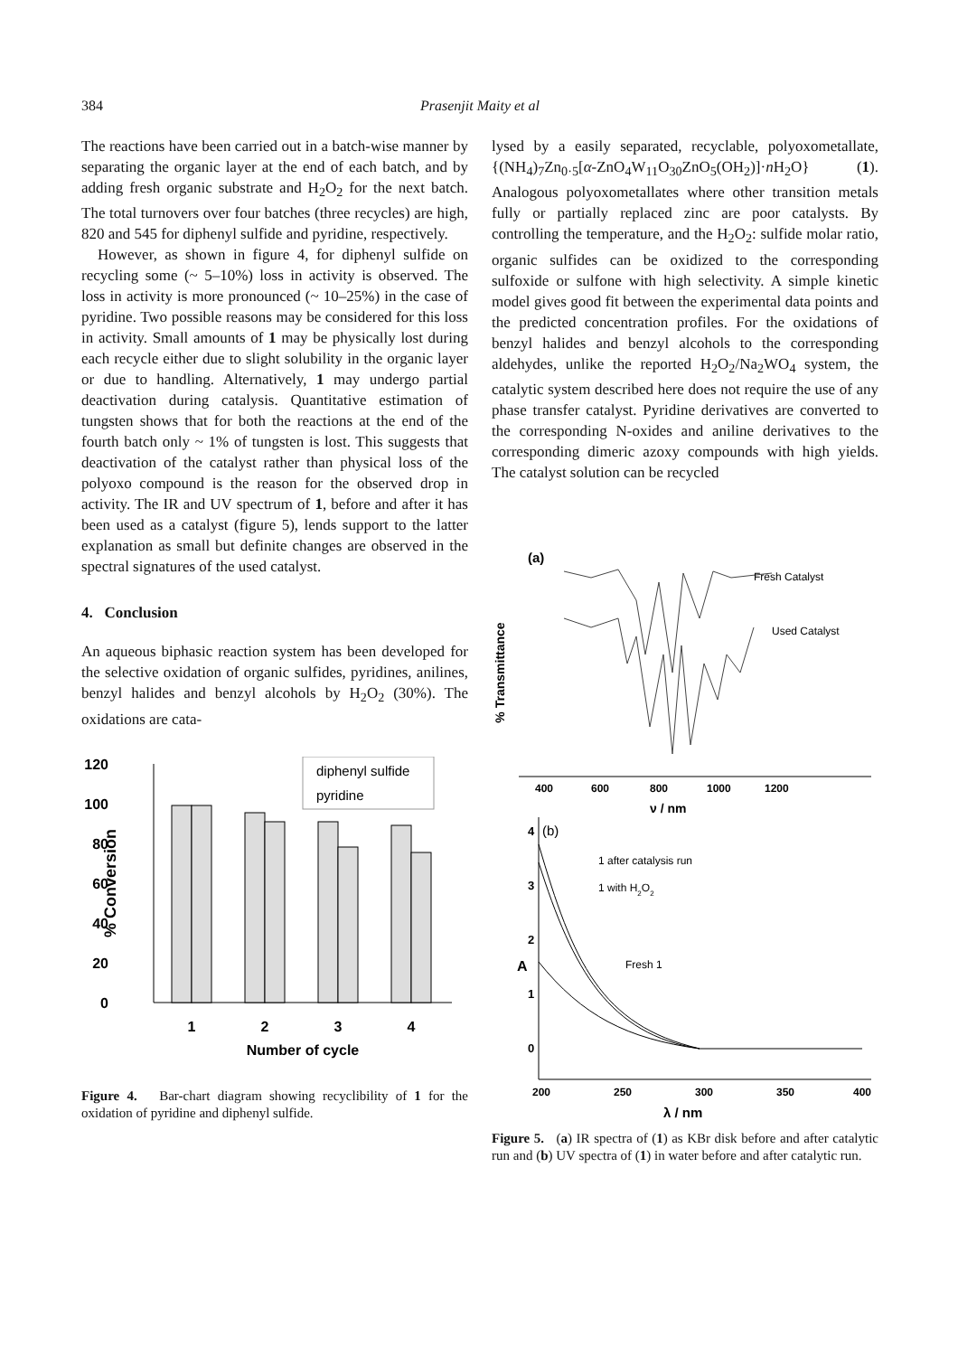384
Prasenjit Maity et al
The reactions have been carried out in a batch-wise manner by separating the organic layer at the end of each batch, and by adding fresh organic substrate and H<sub>2</sub>O<sub>2</sub> for the next batch. The total turnovers over four batches (three recycles) are high, 820 and 545 for diphenyl sulfide and pyridine, respectively.
However, as shown in figure 4, for diphenyl sulfide on recycling some (~ 5–10%) loss in activity is observed. The loss in activity is more pronounced (~ 10–25%) in the case of pyridine. Two possible reasons may be considered for this loss in activity. Small amounts of 1 may be physically lost during each recycle either due to slight solubility in the organic layer or due to handling. Alternatively, 1 may undergo partial deactivation during catalysis. Quantitative estimation of tungsten shows that for both the reactions at the end of the fourth batch only ~ 1% of tungsten is lost. This suggests that deactivation of the catalyst rather than physical loss of the polyoxo compound is the reason for the observed drop in activity. The IR and UV spectrum of 1, before and after it has been used as a catalyst (figure 5), lends support to the latter explanation as small but definite changes are observed in the spectral signatures of the used catalyst.
4. Conclusion
An aqueous biphasic reaction system has been developed for the selective oxidation of organic sulfides, pyridines, anilines, benzyl halides and benzyl alcohols by H<sub>2</sub>O<sub>2</sub> (30%). The oxidations are cata-
120
100
80
60
40
20
0
% Conversion
diphenyl sulfide
pyridine
1
2
3
4
Number of cycle
Figure 4. Bar-chart diagram showing recyclibility of 1 for the oxidation of pyridine and diphenyl sulfide.
lysed by a easily separated, recyclable, polyoxometallate, {(NH<sub>4</sub>)<sub>7</sub>Zn<sub>0·5</sub>[α-ZnO<sub>4</sub>W<sub>11</sub>O<sub>30</sub>ZnO<sub>5</sub>(OH<sub>2</sub>)]·n H<sub>2</sub>O} (1). Analogous polyoxometallates where other transition metals fully or partially replaced zinc are poor catalysts. By controlling the temperature, and the H<sub>2</sub>O<sub>2</sub>: sulfide molar ratio, organic sulfides can be oxidized to the corresponding sulfoxide or sulfone with high selectivity. A simple kinetic model gives good fit between the experimental data points and the predicted concentration profiles. For the oxidations of benzyl halides and benzyl alcohols to the corresponding aldehydes, unlike the reported H<sub>2</sub>O<sub>2</sub>/Na<sub>2</sub>WO<sub>4</sub> system, the catalytic system described here does not require the use of any phase transfer catalyst. Pyridine derivatives are converted to the corresponding N-oxides and aniline derivatives to the corresponding dimeric azoxy compounds with high yields. The catalyst solution can be recycled
(a)
% Transmittance
Fresh Catalyst
Used Catalyst
400
600
800
1000
1200
ν / nm
4
(b)
3
2
1
0
A
1 after catalysis run
1 with H2O2
Fresh 1
200
250
300
350
400
λ / nm
Figure 5. (a) IR spectra of (1) as KBr disk before and after catalytic run and (b) UV spectra of (1) in water before and after catalytic run.